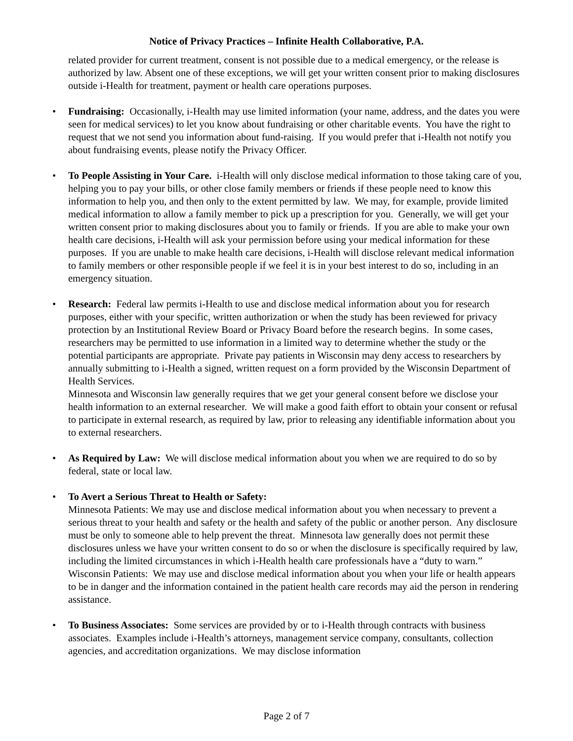Notice of Privacy Practices – Infinite Health Collaborative, P.A.
related provider for current treatment, consent is not possible due to a medical emergency, or the release is authorized by law. Absent one of these exceptions, we will get your written consent prior to making disclosures outside i-Health for treatment, payment or health care operations purposes.
• Fundraising: Occasionally, i-Health may use limited information (your name, address, and the dates you were seen for medical services) to let you know about fundraising or other charitable events. You have the right to request that we not send you information about fund-raising. If you would prefer that i-Health not notify you about fundraising events, please notify the Privacy Officer.
• To People Assisting in Your Care. i-Health will only disclose medical information to those taking care of you, helping you to pay your bills, or other close family members or friends if these people need to know this information to help you, and then only to the extent permitted by law. We may, for example, provide limited medical information to allow a family member to pick up a prescription for you. Generally, we will get your written consent prior to making disclosures about you to family or friends. If you are able to make your own health care decisions, i-Health will ask your permission before using your medical information for these purposes. If you are unable to make health care decisions, i-Health will disclose relevant medical information to family members or other responsible people if we feel it is in your best interest to do so, including in an emergency situation.
• Research: Federal law permits i-Health to use and disclose medical information about you for research purposes, either with your specific, written authorization or when the study has been reviewed for privacy protection by an Institutional Review Board or Privacy Board before the research begins. In some cases, researchers may be permitted to use information in a limited way to determine whether the study or the potential participants are appropriate. Private pay patients in Wisconsin may deny access to researchers by annually submitting to i-Health a signed, written request on a form provided by the Wisconsin Department of Health Services.
Minnesota and Wisconsin law generally requires that we get your general consent before we disclose your health information to an external researcher. We will make a good faith effort to obtain your consent or refusal to participate in external research, as required by law, prior to releasing any identifiable information about you to external researchers.
• As Required by Law: We will disclose medical information about you when we are required to do so by federal, state or local law.
• To Avert a Serious Threat to Health or Safety:
Minnesota Patients: We may use and disclose medical information about you when necessary to prevent a serious threat to your health and safety or the health and safety of the public or another person. Any disclosure must be only to someone able to help prevent the threat. Minnesota law generally does not permit these disclosures unless we have your written consent to do so or when the disclosure is specifically required by law, including the limited circumstances in which i-Health health care professionals have a “duty to warn.”
Wisconsin Patients: We may use and disclose medical information about you when your life or health appears to be in danger and the information contained in the patient health care records may aid the person in rendering assistance.
• To Business Associates: Some services are provided by or to i-Health through contracts with business associates. Examples include i-Health’s attorneys, management service company, consultants, collection agencies, and accreditation organizations. We may disclose information
Page 2 of 7